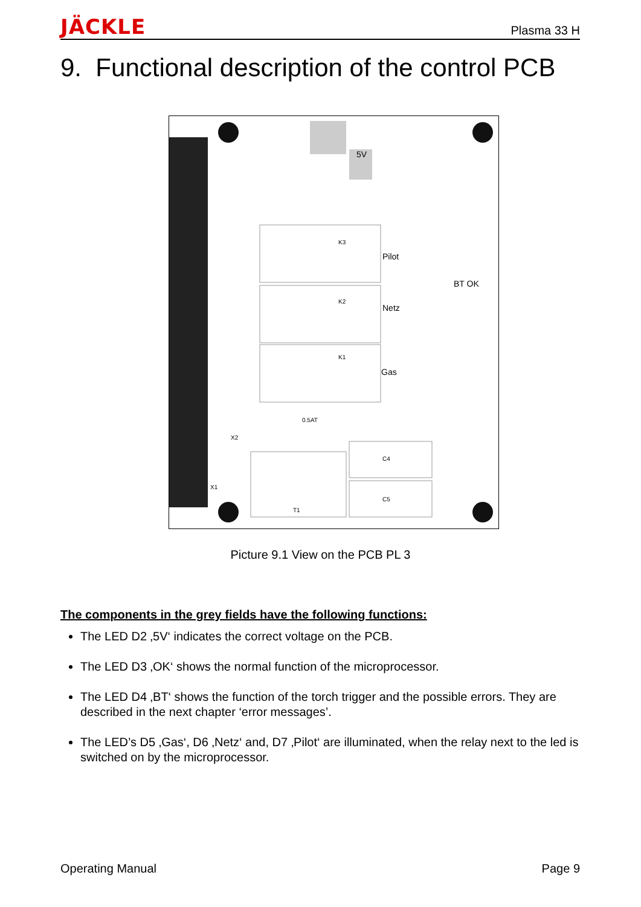JÄCKLE Plasma 33 H
9. Functional description of the control PCB
5V
Pilot
Netz
Gas
BT OK
K3
K2
K1
C4
C5
T1
0.5AT
X2
X1
Picture 9.1 View on the PCB PL 3
The components in the grey fields have the following functions:
The LED D2 ‚5V‘ indicates the correct voltage on the PCB.
The LED D3 ‚OK‘ shows the normal function of the microprocessor.
The LED D4 ‚BT‘ shows the function of the torch trigger and the possible errors. They are described in the next chapter ‘error messages’.
The LED’s D5 ‚Gas‘, D6 ‚Netz‘ and, D7 ‚Pilot‘ are illuminated, when the relay next to the led is switched on by the microprocessor.
Operating Manual Page 9